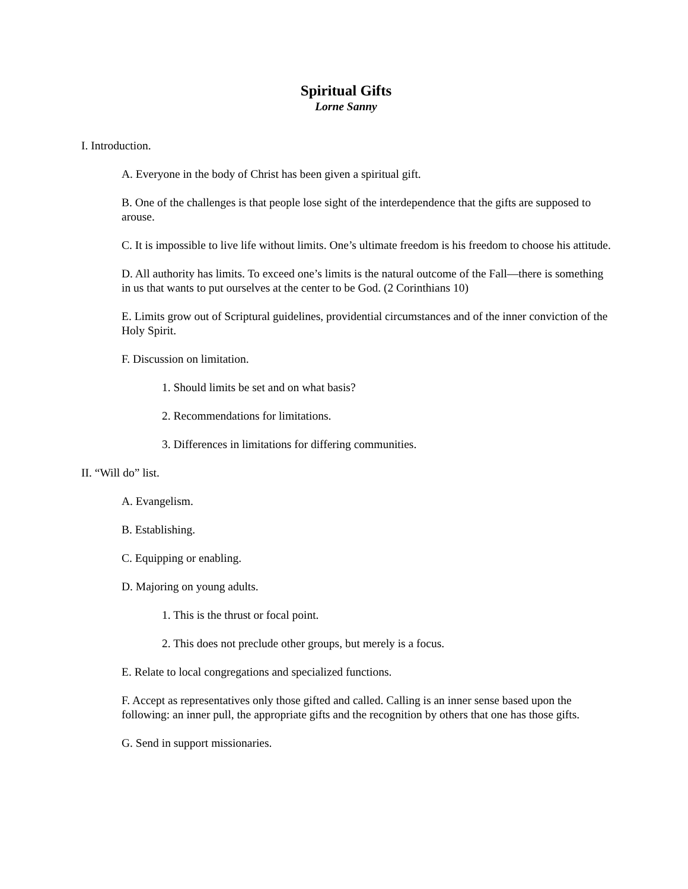Spiritual Gifts
Lorne Sanny
I. Introduction.
A. Everyone in the body of Christ has been given a spiritual gift.
B. One of the challenges is that people lose sight of the interdependence that the gifts are supposed to arouse.
C. It is impossible to live life without limits. One’s ultimate freedom is his freedom to choose his attitude.
D. All authority has limits. To exceed one’s limits is the natural outcome of the Fall—there is something in us that wants to put ourselves at the center to be God. (2 Corinthians 10)
E. Limits grow out of Scriptural guidelines, providential circumstances and of the inner conviction of the Holy Spirit.
F. Discussion on limitation.
1. Should limits be set and on what basis?
2. Recommendations for limitations.
3. Differences in limitations for differing communities.
II. “Will do” list.
A. Evangelism.
B. Establishing.
C. Equipping or enabling.
D. Majoring on young adults.
1. This is the thrust or focal point.
2. This does not preclude other groups, but merely is a focus.
E. Relate to local congregations and specialized functions.
F. Accept as representatives only those gifted and called. Calling is an inner sense based upon the following: an inner pull, the appropriate gifts and the recognition by others that one has those gifts.
G. Send in support missionaries.